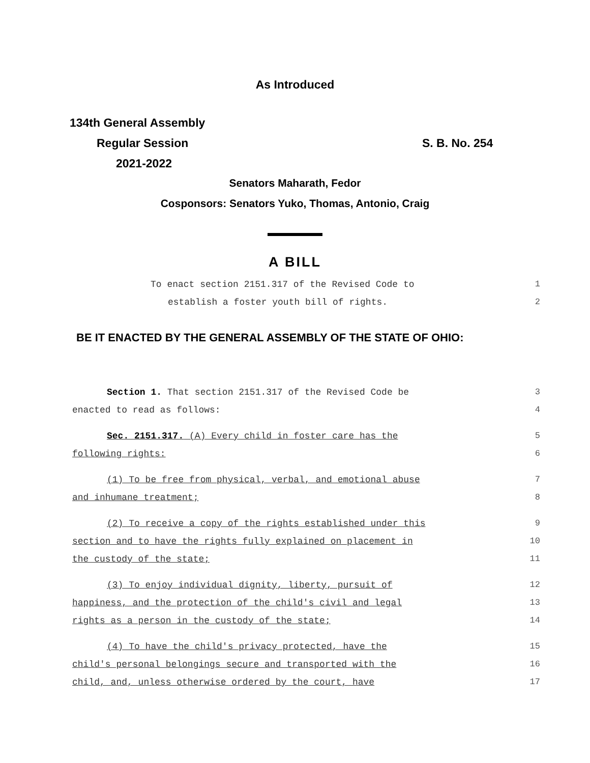As Introduced
134th General Assembly
Regular Session S. B. No. 254
2021-2022
Senators Maharath, Fedor
Cosponsors: Senators Yuko, Thomas, Antonio, Craig
A BILL
To enact section 2151.317 of the Revised Code to 1
establish a foster youth bill of rights. 2
BE IT ENACTED BY THE GENERAL ASSEMBLY OF THE STATE OF OHIO:
Section 1. That section 2151.317 of the Revised Code be 3
enacted to read as follows: 4
Sec. 2151.317. (A) Every child in foster care has the 5
following rights: 6
(1) To be free from physical, verbal, and emotional abuse 7
and inhumane treatment; 8
(2) To receive a copy of the rights established under this 9
section and to have the rights fully explained on placement in 10
the custody of the state; 11
(3) To enjoy individual dignity, liberty, pursuit of 12
happiness, and the protection of the child's civil and legal 13
rights as a person in the custody of the state; 14
(4) To have the child's privacy protected, have the 15
child's personal belongings secure and transported with the 16
child, and, unless otherwise ordered by the court, have 17